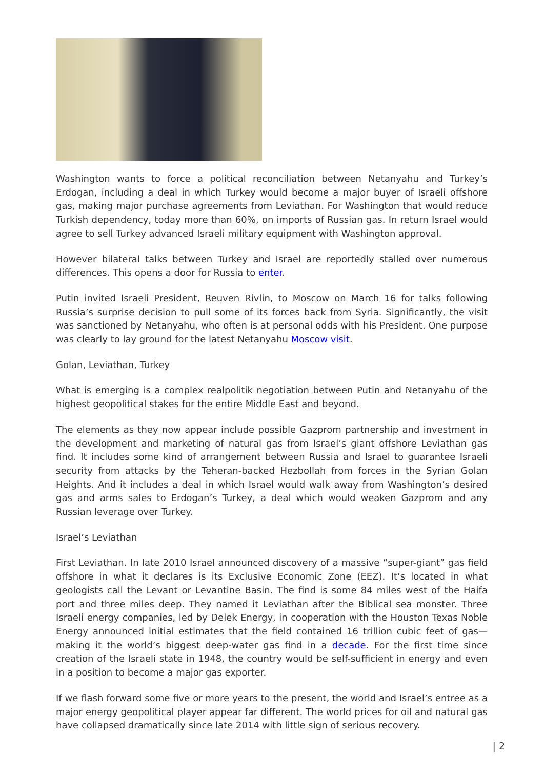Washington wants to force a political reconciliation between Netanyahu and Turkey’s Erdogan, including a deal in which Turkey would become a major buyer of Israeli offshore gas, making major purchase agreements from Leviathan. For Washington that would reduce Turkish dependency, today more than 60%, on imports of Russian gas. In return Israel would agree to sell Turkey advanced Israeli military equipment with Washington approval.
However bilateral talks between Turkey and Israel are reportedly stalled over numerous differences. This opens a door for Russia to enter.
Putin invited Israeli President, Reuven Rivlin, to Moscow on March 16 for talks following Russia’s surprise decision to pull some of its forces back from Syria. Significantly, the visit was sanctioned by Netanyahu, who often is at personal odds with his President. One purpose was clearly to lay ground for the latest Netanyahu Moscow visit.
Golan, Leviathan, Turkey
What is emerging is a complex realpolitik negotiation between Putin and Netanyahu of the highest geopolitical stakes for the entire Middle East and beyond.
The elements as they now appear include possible Gazprom partnership and investment in the development and marketing of natural gas from Israel’s giant offshore Leviathan gas find. It includes some kind of arrangement between Russia and Israel to guarantee Israeli security from attacks by the Teheran-backed Hezbollah from forces in the Syrian Golan Heights. And it includes a deal in which Israel would walk away from Washington’s desired gas and arms sales to Erdogan’s Turkey, a deal which would weaken Gazprom and any Russian leverage over Turkey.
Israel’s Leviathan
First Leviathan. In late 2010 Israel announced discovery of a massive “super-giant” gas field offshore in what it declares is its Exclusive Economic Zone (EEZ). It’s located in what geologists call the Levant or Levantine Basin. The find is some 84 miles west of the Haifa port and three miles deep. They named it Leviathan after the Biblical sea monster. Three Israeli energy companies, led by Delek Energy, in cooperation with the Houston Texas Noble Energy announced initial estimates that the field contained 16 trillion cubic feet of gas—making it the world’s biggest deep-water gas find in a decade. For the first time since creation of the Israeli state in 1948, the country would be self-sufficient in energy and even in a position to become a major gas exporter.
If we flash forward some five or more years to the present, the world and Israel’s entree as a major energy geopolitical player appear far different. The world prices for oil and natural gas have collapsed dramatically since late 2014 with little sign of serious recovery.
| 2